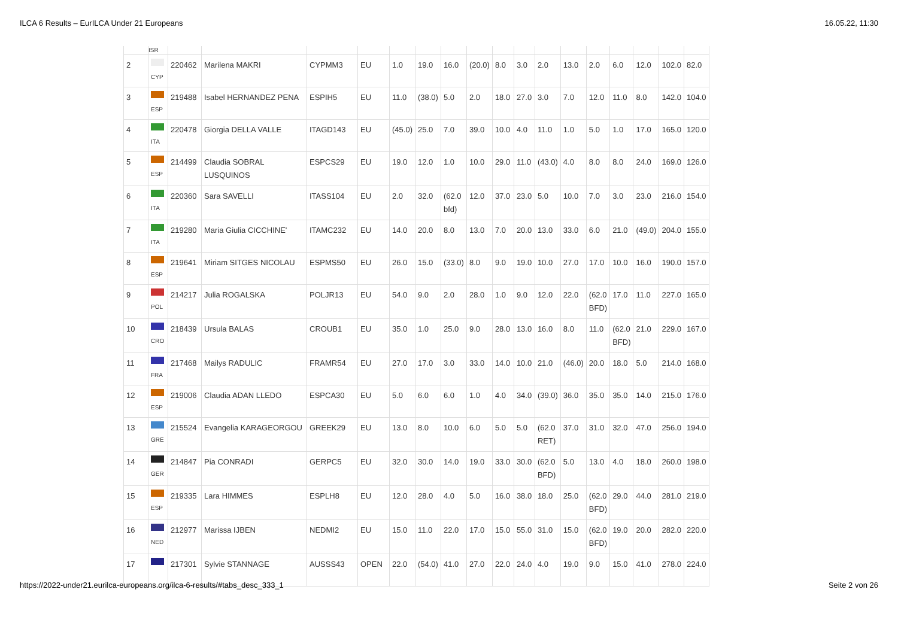ILCA 6 Results – EurILCA Under 21 Europeans 16.05.22, 11:30
| | ISR | | | | | | | | | | | | | | | | | |
| 2 | CYP | 220462 | Marilena MAKRI | CYPMM3 | EU | 1.0 | 19.0 | 16.0 | (20.0) | 8.0 | 3.0 | 2.0 | 13.0 | 2.0 | 6.0 | 12.0 | 102.0 | 82.0 |
| 3 | ESP | 219488 | Isabel HERNANDEZ PENA | ESPIH5 | EU | 11.0 | (38.0) | 5.0 | 2.0 | 18.0 | 27.0 | 3.0 | 7.0 | 12.0 | 11.0 | 8.0 | 142.0 | 104.0 |
| 4 | ITA | 220478 | Giorgia DELLA VALLE | ITAGD143 | EU | (45.0) | 25.0 | 7.0 | 39.0 | 10.0 | 4.0 | 11.0 | 1.0 | 5.0 | 1.0 | 17.0 | 165.0 | 120.0 |
| 5 | ESP | 214499 | Claudia SOBRAL LUSQUINOS | ESPCS29 | EU | 19.0 | 12.0 | 1.0 | 10.0 | 29.0 | 11.0 | (43.0) | 4.0 | 8.0 | 8.0 | 24.0 | 169.0 | 126.0 |
| 6 | ITA | 220360 | Sara SAVELLI | ITASS104 | EU | 2.0 | 32.0 | (62.0 bfd) | 12.0 | 37.0 | 23.0 | 5.0 | 10.0 | 7.0 | 3.0 | 23.0 | 216.0 | 154.0 |
| 7 | ITA | 219280 | Maria Giulia CICCHINE' | ITAMC232 | EU | 14.0 | 20.0 | 8.0 | 13.0 | 7.0 | 20.0 | 13.0 | 33.0 | 6.0 | 21.0 | (49.0) | 204.0 | 155.0 |
| 8 | ESP | 219641 | Miriam SITGES NICOLAU | ESPMS50 | EU | 26.0 | 15.0 | (33.0) | 8.0 | 9.0 | 19.0 | 10.0 | 27.0 | 17.0 | 10.0 | 16.0 | 190.0 | 157.0 |
| 9 | POL | 214217 | Julia ROGALSKA | POLJR13 | EU | 54.0 | 9.0 | 2.0 | 28.0 | 1.0 | 9.0 | 12.0 | 22.0 | (62.0 BFD) | 17.0 | 11.0 | 227.0 | 165.0 |
| 10 | CRO | 218439 | Ursula BALAS | CROUB1 | EU | 35.0 | 1.0 | 25.0 | 9.0 | 28.0 | 13.0 | 16.0 | 8.0 | 11.0 | (62.0 BFD) | 21.0 | 229.0 | 167.0 |
| 11 | FRA | 217468 | Mailys RADULIC | FRAMR54 | EU | 27.0 | 17.0 | 3.0 | 33.0 | 14.0 | 10.0 | 21.0 | (46.0) | 20.0 | 18.0 | 5.0 | 214.0 | 168.0 |
| 12 | ESP | 219006 | Claudia ADAN LLEDO | ESPCA30 | EU | 5.0 | 6.0 | 6.0 | 1.0 | 4.0 | 34.0 | (39.0) | 36.0 | 35.0 | 35.0 | 14.0 | 215.0 | 176.0 |
| 13 | GRE | 215524 | Evangelia KARAGEORGOU | GREEK29 | EU | 13.0 | 8.0 | 10.0 | 6.0 | 5.0 | 5.0 | (62.0 RET) | 37.0 | 31.0 | 32.0 | 47.0 | 256.0 | 194.0 |
| 14 | GER | 214847 | Pia CONRADI | GERPC5 | EU | 32.0 | 30.0 | 14.0 | 19.0 | 33.0 | 30.0 | (62.0 BFD) | 5.0 | 13.0 | 4.0 | 18.0 | 260.0 | 198.0 |
| 15 | ESP | 219335 | Lara HIMMES | ESPLH8 | EU | 12.0 | 28.0 | 4.0 | 5.0 | 16.0 | 38.0 | 18.0 | 25.0 | (62.0 BFD) | 29.0 | 44.0 | 281.0 | 219.0 |
| 16 | NED | 212977 | Marissa IJBEN | NEDMI2 | EU | 15.0 | 11.0 | 22.0 | 17.0 | 15.0 | 55.0 | 31.0 | 15.0 | (62.0 BFD) | 19.0 | 20.0 | 282.0 | 220.0 |
| 17 | | 217301 | Sylvie STANNAGE | AUSSS43 | OPEN | 22.0 | (54.0) | 41.0 | 27.0 | 22.0 | 24.0 | 4.0 | 19.0 | 9.0 | 15.0 | 41.0 | 278.0 | 224.0 |
https://2022-under21.eurilca-europeans.org/ilca-6-results/#tabs_desc_333_1 Seite 2 von 26